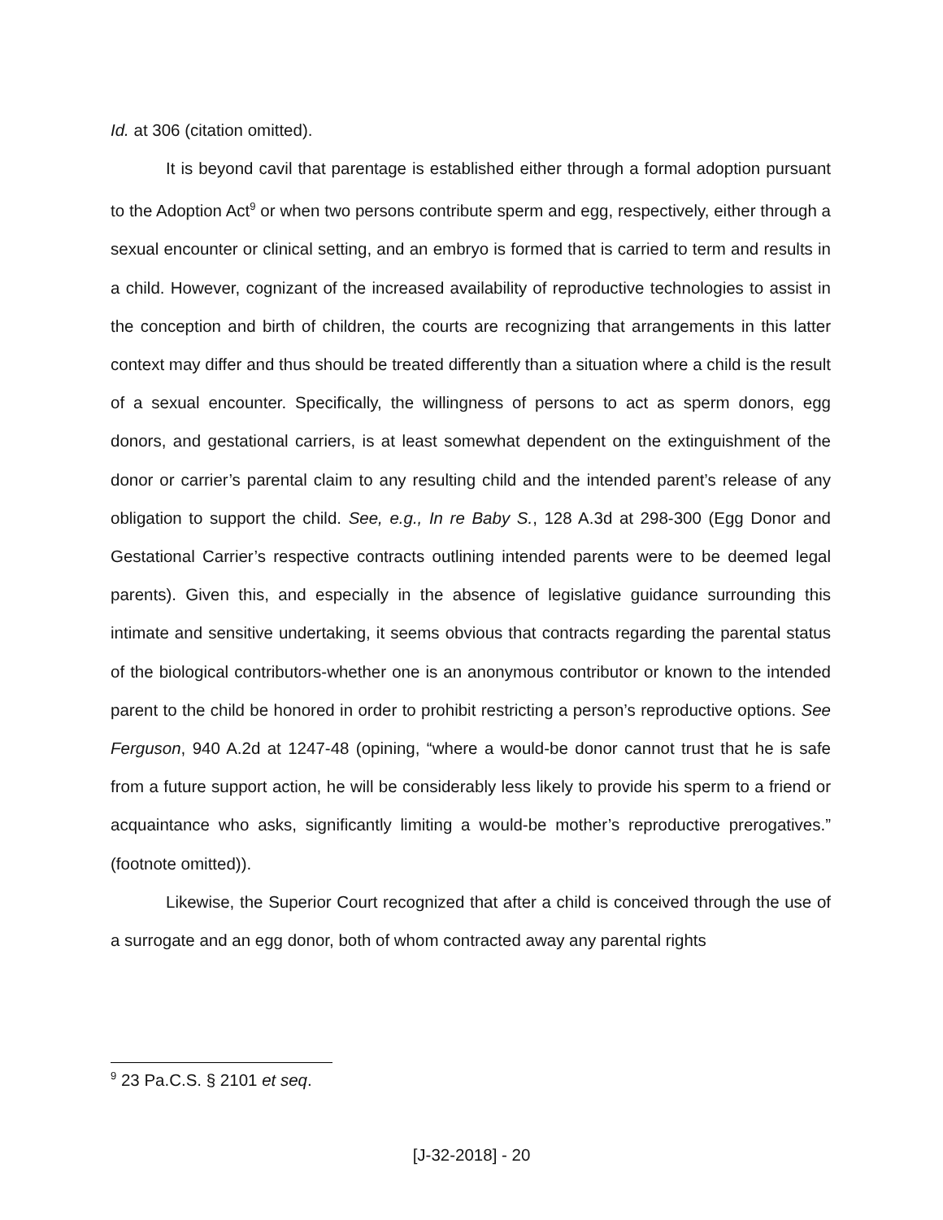Id. at 306 (citation omitted).
It is beyond cavil that parentage is established either through a formal adoption pursuant to the Adoption Act<sup>9</sup> or when two persons contribute sperm and egg, respectively, either through a sexual encounter or clinical setting, and an embryo is formed that is carried to term and results in a child. However, cognizant of the increased availability of reproductive technologies to assist in the conception and birth of children, the courts are recognizing that arrangements in this latter context may differ and thus should be treated differently than a situation where a child is the result of a sexual encounter. Specifically, the willingness of persons to act as sperm donors, egg donors, and gestational carriers, is at least somewhat dependent on the extinguishment of the donor or carrier’s parental claim to any resulting child and the intended parent’s release of any obligation to support the child. See, e.g., In re Baby S., 128 A.3d at 298-300 (Egg Donor and Gestational Carrier’s respective contracts outlining intended parents were to be deemed legal parents). Given this, and especially in the absence of legislative guidance surrounding this intimate and sensitive undertaking, it seems obvious that contracts regarding the parental status of the biological contributors-whether one is an anonymous contributor or known to the intended parent to the child be honored in order to prohibit restricting a person’s reproductive options. See Ferguson, 940 A.2d at 1247-48 (opining, “where a would-be donor cannot trust that he is safe from a future support action, he will be considerably less likely to provide his sperm to a friend or acquaintance who asks, significantly limiting a would-be mother’s reproductive prerogatives.” (footnote omitted)).
Likewise, the Superior Court recognized that after a child is conceived through the use of a surrogate and an egg donor, both of whom contracted away any parental rights
<sup>9</sup> 23 Pa.C.S. § 2101 et seq.
[J-32-2018] - 20